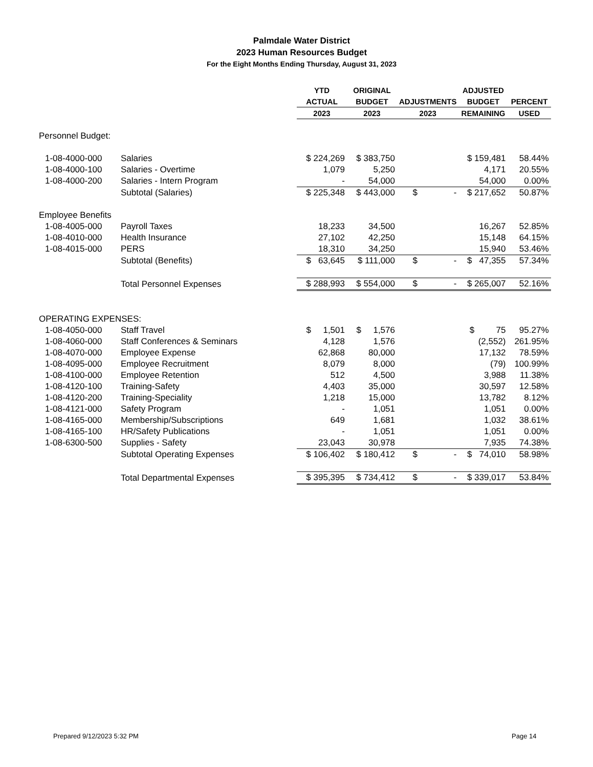Palmdale Water District
2023 Human Resources Budget
For the Eight Months Ending Thursday, August 31, 2023
| | | YTD | ORIGINAL | | ADJUSTED | |
| --- | --- | --- | --- | --- | --- | --- |
| | | ACTUAL | BUDGET | ADJUSTMENTS | BUDGET | PERCENT |
| | | 2023 | 2023 | 2023 | REMAINING | USED |
| Personnel Budget: | | | | | | |
| 1-08-4000-000 | Salaries | $ 224,269 | $ 383,750 | | $ 159,481 | 58.44% |
| 1-08-4000-100 | Salaries - Overtime | 1,079 | 5,250 | | 4,171 | 20.55% |
| 1-08-4000-200 | Salaries - Intern Program | - | 54,000 | | 54,000 | 0.00% |
| | Subtotal (Salaries) | $ 225,348 | $ 443,000 | $ - | $ 217,652 | 50.87% |
| Employee Benefits | | | | | | |
| 1-08-4005-000 | Payroll Taxes | 18,233 | 34,500 | | 16,267 | 52.85% |
| 1-08-4010-000 | Health Insurance | 27,102 | 42,250 | | 15,148 | 64.15% |
| 1-08-4015-000 | PERS | 18,310 | 34,250 | | 15,940 | 53.46% |
| | Subtotal (Benefits) | $ 63,645 | $ 111,000 | $ - | $ 47,355 | 57.34% |
| | Total Personnel Expenses | $ 288,993 | $ 554,000 | $ - | $ 265,007 | 52.16% |
| OPERATING EXPENSES: | | | | | | |
| 1-08-4050-000 | Staff Travel | $ 1,501 | $ 1,576 | | $ 75 | 95.27% |
| 1-08-4060-000 | Staff Conferences & Seminars | 4,128 | 1,576 | | (2,552) | 261.95% |
| 1-08-4070-000 | Employee Expense | 62,868 | 80,000 | | 17,132 | 78.59% |
| 1-08-4095-000 | Employee Recruitment | 8,079 | 8,000 | | (79) | 100.99% |
| 1-08-4100-000 | Employee Retention | 512 | 4,500 | | 3,988 | 11.38% |
| 1-08-4120-100 | Training-Safety | 4,403 | 35,000 | | 30,597 | 12.58% |
| 1-08-4120-200 | Training-Speciality | 1,218 | 15,000 | | 13,782 | 8.12% |
| 1-08-4121-000 | Safety Program | - | 1,051 | | 1,051 | 0.00% |
| 1-08-4165-000 | Membership/Subscriptions | 649 | 1,681 | | 1,032 | 38.61% |
| 1-08-4165-100 | HR/Safety Publications | - | 1,051 | | 1,051 | 0.00% |
| 1-08-6300-500 | Supplies - Safety | 23,043 | 30,978 | | 7,935 | 74.38% |
| | Subtotal Operating Expenses | $ 106,402 | $ 180,412 | $ - | $ 74,010 | 58.98% |
| | Total Departmental Expenses | $ 395,395 | $ 734,412 | $ - | $ 339,017 | 53.84% |
Prepared 9/12/2023 5:32 PM Page 14